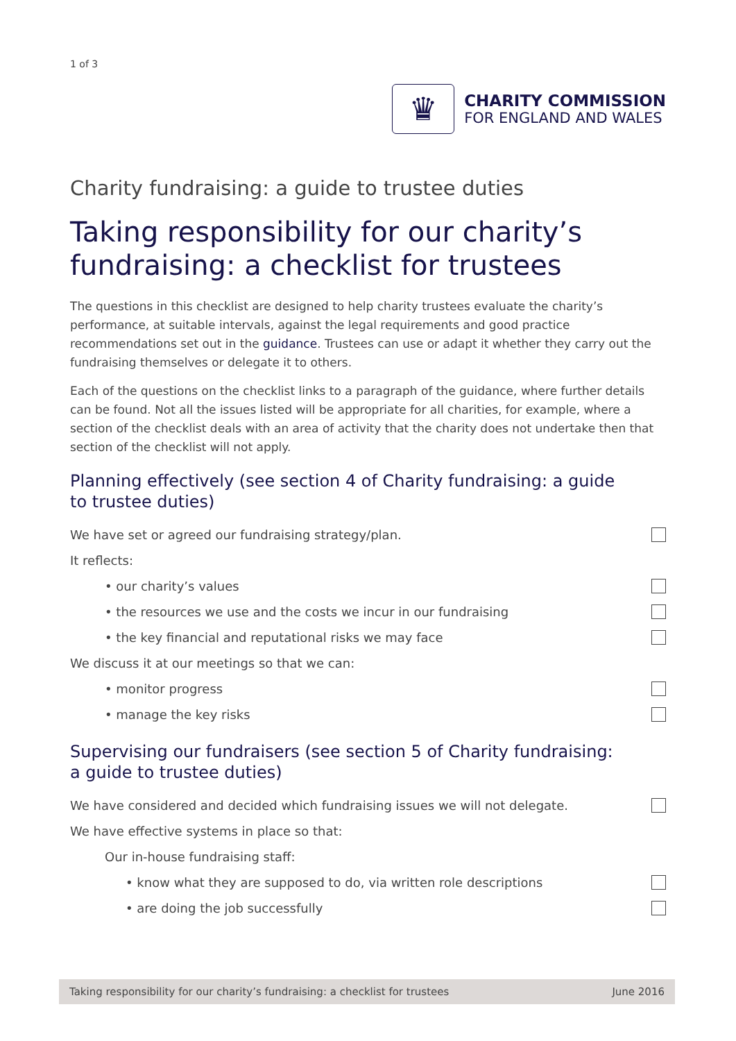1 of 3
♛
CHARITY COMMISSION
FOR ENGLAND AND WALES
Charity fundraising: a guide to trustee duties
Taking responsibility for our charity’s fundraising: a checklist for trustees
The questions in this checklist are designed to help charity trustees evaluate the charity’s performance, at suitable intervals, against the legal requirements and good practice recommendations set out in the guidance. Trustees can use or adapt it whether they carry out the fundraising themselves or delegate it to others.
Each of the questions on the checklist links to a paragraph of the guidance, where further details can be found. Not all the issues listed will be appropriate for all charities, for example, where a section of the checklist deals with an area of activity that the charity does not undertake then that section of the checklist will not apply.
Planning effectively (see section 4 of Charity fundraising: a guide to trustee duties)
We have set or agreed our fundraising strategy/plan.
It reflects:
• our charity’s values
• the resources we use and the costs we incur in our fundraising
• the key financial and reputational risks we may face
We discuss it at our meetings so that we can:
• monitor progress
• manage the key risks
Supervising our fundraisers (see section 5 of Charity fundraising: a guide to trustee duties)
We have considered and decided which fundraising issues we will not delegate.
We have effective systems in place so that:
Our in-house fundraising staff:
• know what they are supposed to do, via written role descriptions
• are doing the job successfully
Taking responsibility for our charity’s fundraising: a checklist for trustees June 2016